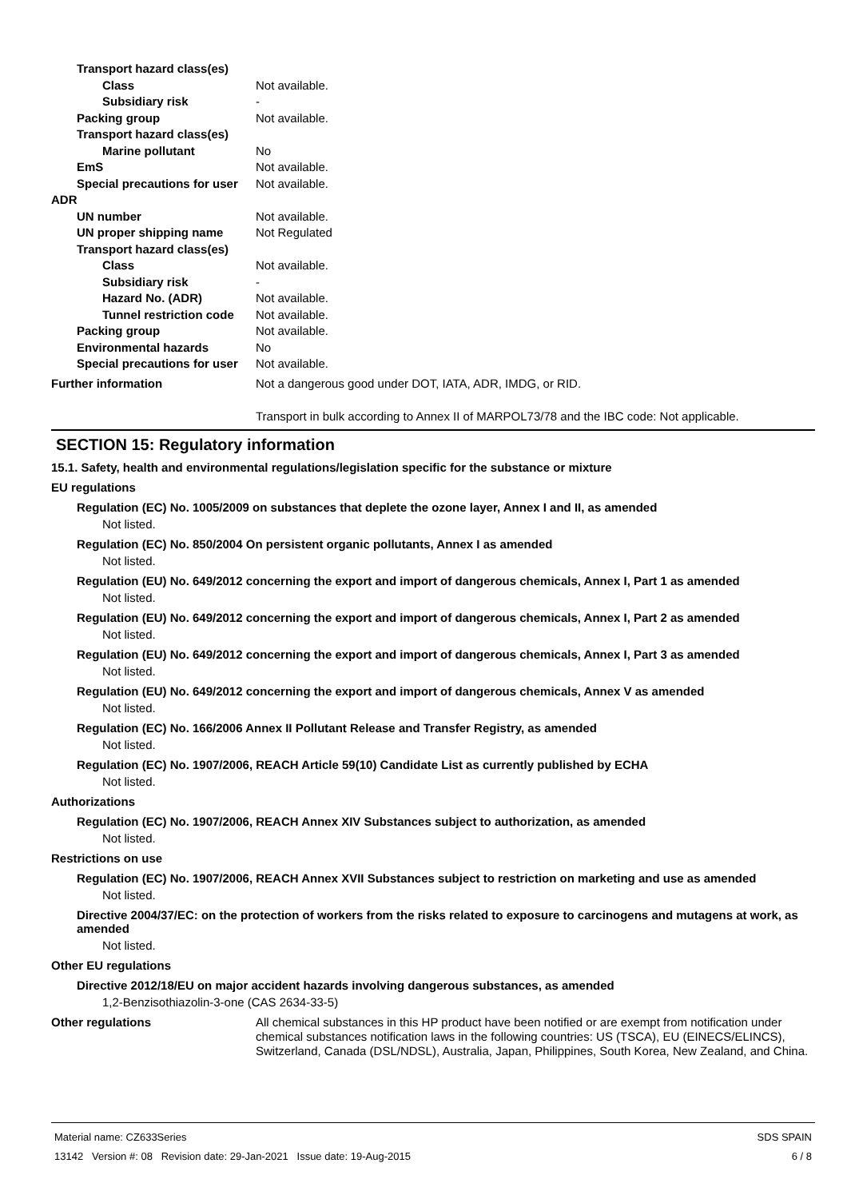Transport hazard class(es)
Class Not available.
Subsidiary risk -
Packing group Not available.
Transport hazard class(es)
Marine pollutant No
EmS Not available.
Special precautions for user
Not available.
ADR
UN number Not available.
UN proper shipping name Not Regulated
Transport hazard class(es)
Class Not available.
Subsidiary risk -
Hazard No. (ADR) Not available.
Tunnel restriction code
Not available.
Packing group Not available.
Environmental hazards No
Special precautions for user
Not available.
Further information Not a dangerous good under DOT, IATA, ADR, IMDG, or RID.
Transport in bulk according to Annex II of MARPOL73/78 and the IBC code: Not applicable.
SECTION 15: Regulatory information
15.1. Safety, health and environmental regulations/legislation specific for the substance or mixture
EU regulations
Regulation (EC) No. 1005/2009 on substances that deplete the ozone layer, Annex I and II, as amended
Not listed.
Regulation (EC) No. 850/2004 On persistent organic pollutants, Annex I as amended
Not listed.
Regulation (EU) No. 649/2012 concerning the export and import of dangerous chemicals, Annex I, Part 1 as amended
Not listed.
Regulation (EU) No. 649/2012 concerning the export and import of dangerous chemicals, Annex I, Part 2 as amended
Not listed.
Regulation (EU) No. 649/2012 concerning the export and import of dangerous chemicals, Annex I, Part 3 as amended
Not listed.
Regulation (EU) No. 649/2012 concerning the export and import of dangerous chemicals, Annex V as amended
Not listed.
Regulation (EC) No. 166/2006 Annex II Pollutant Release and Transfer Registry, as amended
Not listed.
Regulation (EC) No. 1907/2006, REACH Article 59(10) Candidate List as currently published by ECHA
Not listed.
Authorizations
Regulation (EC) No. 1907/2006, REACH Annex XIV Substances subject to authorization, as amended
Not listed.
Restrictions on use
Regulation (EC) No. 1907/2006, REACH Annex XVII Substances subject to restriction on marketing and use as amended
Not listed.
Directive 2004/37/EC: on the protection of workers from the risks related to exposure to carcinogens and mutagens at work, as amended
Not listed.
Other EU regulations
Directive 2012/18/EU on major accident hazards involving dangerous substances, as amended
1,2-Benzisothiazolin-3-one (CAS 2634-33-5)
Other regulations All chemical substances in this HP product have been notified or are exempt from notification under chemical substances notification laws in the following countries: US (TSCA), EU (EINECS/ELINCS), Switzerland, Canada (DSL/NDSL), Australia, Japan, Philippines, South Korea, New Zealand, and China.
Material name: CZ633Series
13142 Version #: 08 Revision date: 29-Jan-2021 Issue date: 19-Aug-2015
SDS SPAIN
6 / 8